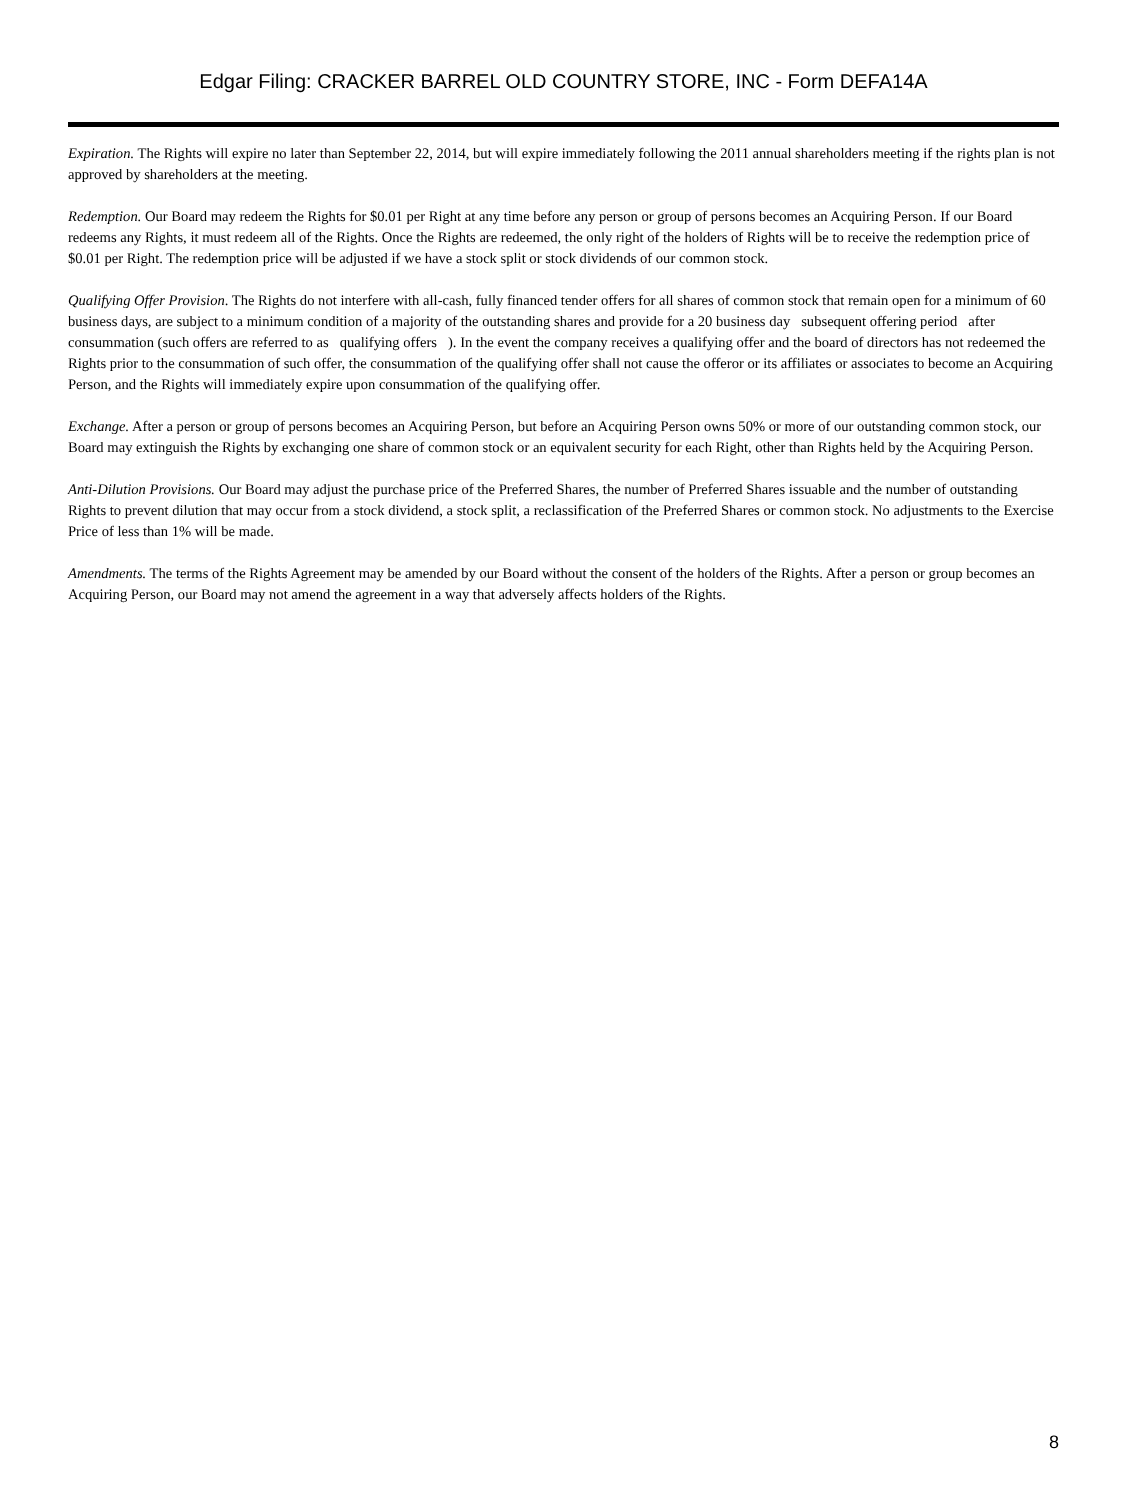Edgar Filing: CRACKER BARREL OLD COUNTRY STORE, INC - Form DEFA14A
Expiration. The Rights will expire no later than September 22, 2014, but will expire immediately following the 2011 annual shareholders meeting if the rights plan is not approved by shareholders at the meeting.
Redemption. Our Board may redeem the Rights for $0.01 per Right at any time before any person or group of persons becomes an Acquiring Person. If our Board redeems any Rights, it must redeem all of the Rights. Once the Rights are redeemed, the only right of the holders of Rights will be to receive the redemption price of $0.01 per Right. The redemption price will be adjusted if we have a stock split or stock dividends of our common stock.
Qualifying Offer Provision. The Rights do not interfere with all-cash, fully financed tender offers for all shares of common stock that remain open for a minimum of 60 business days, are subject to a minimum condition of a majority of the outstanding shares and provide for a 20 business day subsequent offering period after consummation (such offers are referred to as qualifying offers ). In the event the company receives a qualifying offer and the board of directors has not redeemed the Rights prior to the consummation of such offer, the consummation of the qualifying offer shall not cause the offeror or its affiliates or associates to become an Acquiring Person, and the Rights will immediately expire upon consummation of the qualifying offer.
Exchange. After a person or group of persons becomes an Acquiring Person, but before an Acquiring Person owns 50% or more of our outstanding common stock, our Board may extinguish the Rights by exchanging one share of common stock or an equivalent security for each Right, other than Rights held by the Acquiring Person.
Anti-Dilution Provisions. Our Board may adjust the purchase price of the Preferred Shares, the number of Preferred Shares issuable and the number of outstanding Rights to prevent dilution that may occur from a stock dividend, a stock split, a reclassification of the Preferred Shares or common stock. No adjustments to the Exercise Price of less than 1% will be made.
Amendments. The terms of the Rights Agreement may be amended by our Board without the consent of the holders of the Rights. After a person or group becomes an Acquiring Person, our Board may not amend the agreement in a way that adversely affects holders of the Rights.
8